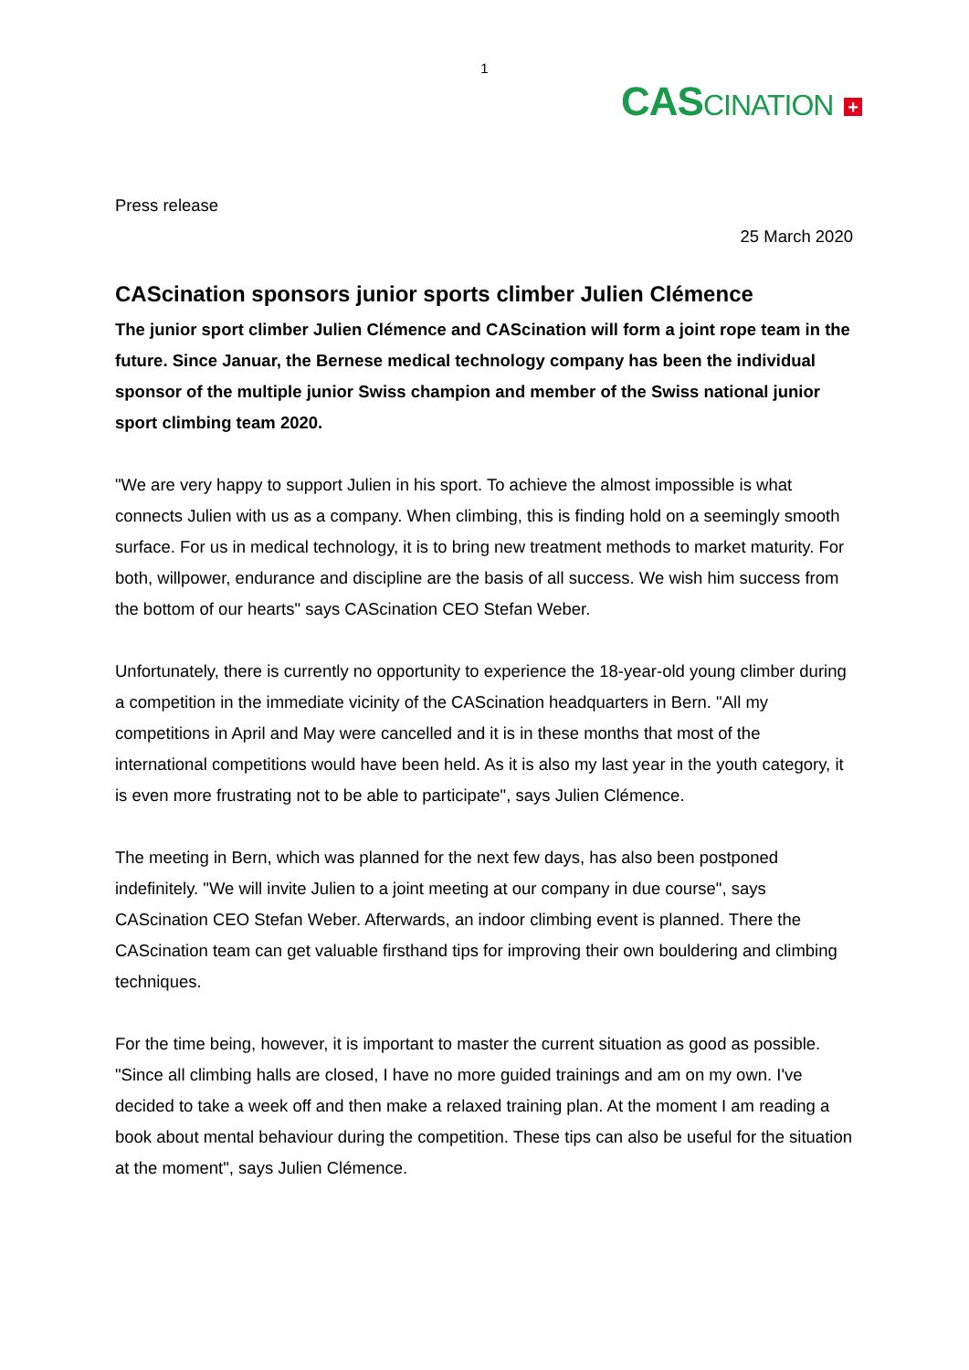1
CASCINATION +
Press release
25 March 2020
CAScination sponsors junior sports climber Julien Clémence
The junior sport climber Julien Clémence and CAScination will form a joint rope team in the future. Since Januar, the Bernese medical technology company has been the individual sponsor of the multiple junior Swiss champion and member of the Swiss national junior sport climbing team 2020.
"We are very happy to support Julien in his sport. To achieve the almost impossible is what connects Julien with us as a company. When climbing, this is finding hold on a seemingly smooth surface. For us in medical technology, it is to bring new treatment methods to market maturity. For both, willpower, endurance and discipline are the basis of all success. We wish him success from the bottom of our hearts" says CAScination CEO Stefan Weber.
Unfortunately, there is currently no opportunity to experience the 18-year-old young climber during a competition in the immediate vicinity of the CAScination headquarters in Bern. "All my competitions in April and May were cancelled and it is in these months that most of the international competitions would have been held. As it is also my last year in the youth category, it is even more frustrating not to be able to participate", says Julien Clémence.
The meeting in Bern, which was planned for the next few days, has also been postponed indefinitely. "We will invite Julien to a joint meeting at our company in due course", says CAScination CEO Stefan Weber. Afterwards, an indoor climbing event is planned. There the CAScination team can get valuable firsthand tips for improving their own bouldering and climbing techniques.
For the time being, however, it is important to master the current situation as good as possible. "Since all climbing halls are closed, I have no more guided trainings and am on my own. I've decided to take a week off and then make a relaxed training plan. At the moment I am reading a book about mental behaviour during the competition. These tips can also be useful for the situation at the moment", says Julien Clémence.